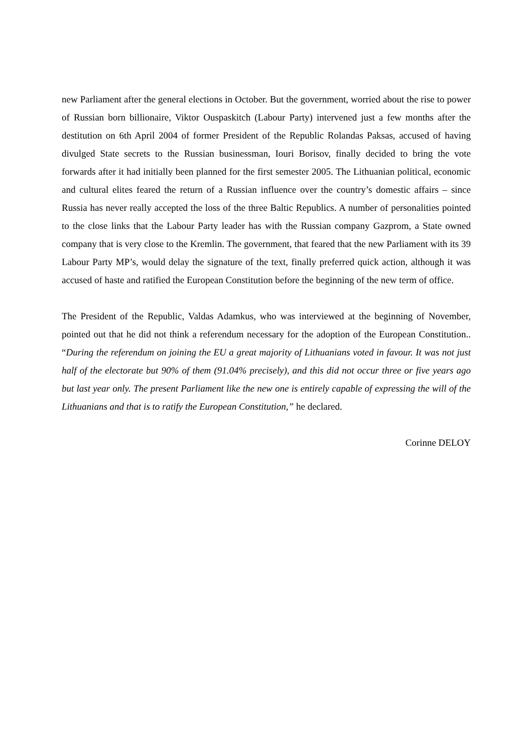new Parliament after the general elections in October. But the government, worried about the rise to power of Russian born billionaire, Viktor Ouspaskitch (Labour Party) intervened just a few months after the destitution on 6th April 2004 of former President of the Republic Rolandas Paksas, accused of having divulged State secrets to the Russian businessman, Iouri Borisov, finally decided to bring the vote forwards after it had initially been planned for the first semester 2005. The Lithuanian political, economic and cultural elites feared the return of a Russian influence over the country’s domestic affairs – since Russia has never really accepted the loss of the three Baltic Republics. A number of personalities pointed to the close links that the Labour Party leader has with the Russian company Gazprom, a State owned company that is very close to the Kremlin. The government, that feared that the new Parliament with its 39 Labour Party MP’s, would delay the signature of the text, finally preferred quick action, although it was accused of haste and ratified the European Constitution before the beginning of the new term of office.
The President of the Republic, Valdas Adamkus, who was interviewed at the beginning of November, pointed out that he did not think a referendum necessary for the adoption of the European Constitution.. “During the referendum on joining the EU a great majority of Lithuanians voted in favour. It was not just half of the electorate but 90% of them (91.04% precisely), and this did not occur three or five years ago but last year only. The present Parliament like the new one is entirely capable of expressing the will of the Lithuanians and that is to ratify the European Constitution,” he declared.
Corinne DELOY